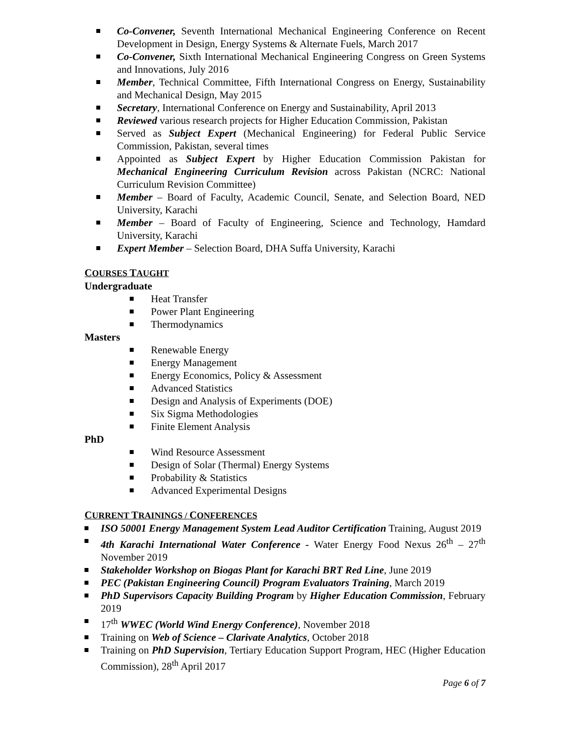Co-Convener, Seventh International Mechanical Engineering Conference on Recent Development in Design, Energy Systems & Alternate Fuels, March 2017
Co-Convener, Sixth International Mechanical Engineering Congress on Green Systems and Innovations, July 2016
Member, Technical Committee, Fifth International Congress on Energy, Sustainability and Mechanical Design, May 2015
Secretary, International Conference on Energy and Sustainability, April 2013
Reviewed various research projects for Higher Education Commission, Pakistan
Served as Subject Expert (Mechanical Engineering) for Federal Public Service Commission, Pakistan, several times
Appointed as Subject Expert by Higher Education Commission Pakistan for Mechanical Engineering Curriculum Revision across Pakistan (NCRC: National Curriculum Revision Committee)
Member – Board of Faculty, Academic Council, Senate, and Selection Board, NED University, Karachi
Member – Board of Faculty of Engineering, Science and Technology, Hamdard University, Karachi
Expert Member – Selection Board, DHA Suffa University, Karachi
COURSES TAUGHT
Undergraduate
Heat Transfer
Power Plant Engineering
Thermodynamics
Masters
Renewable Energy
Energy Management
Energy Economics, Policy & Assessment
Advanced Statistics
Design and Analysis of Experiments (DOE)
Six Sigma Methodologies
Finite Element Analysis
PhD
Wind Resource Assessment
Design of Solar (Thermal) Energy Systems
Probability & Statistics
Advanced Experimental Designs
CURRENT TRAININGS / CONFERENCES
ISO 50001 Energy Management System Lead Auditor Certification Training, August 2019
4th Karachi International Water Conference - Water Energy Food Nexus 26<sup>th</sup> – 27<sup>th</sup> November 2019
Stakeholder Workshop on Biogas Plant for Karachi BRT Red Line, June 2019
PEC (Pakistan Engineering Council) Program Evaluators Training, March 2019
PhD Supervisors Capacity Building Program by Higher Education Commission, February 2019
17<sup>th</sup> WWEC (World Wind Energy Conference), November 2018
Training on Web of Science – Clarivate Analytics, October 2018
Training on PhD Supervision, Tertiary Education Support Program, HEC (Higher Education Commission), 28<sup>th</sup> April 2017
Page 6 of 7